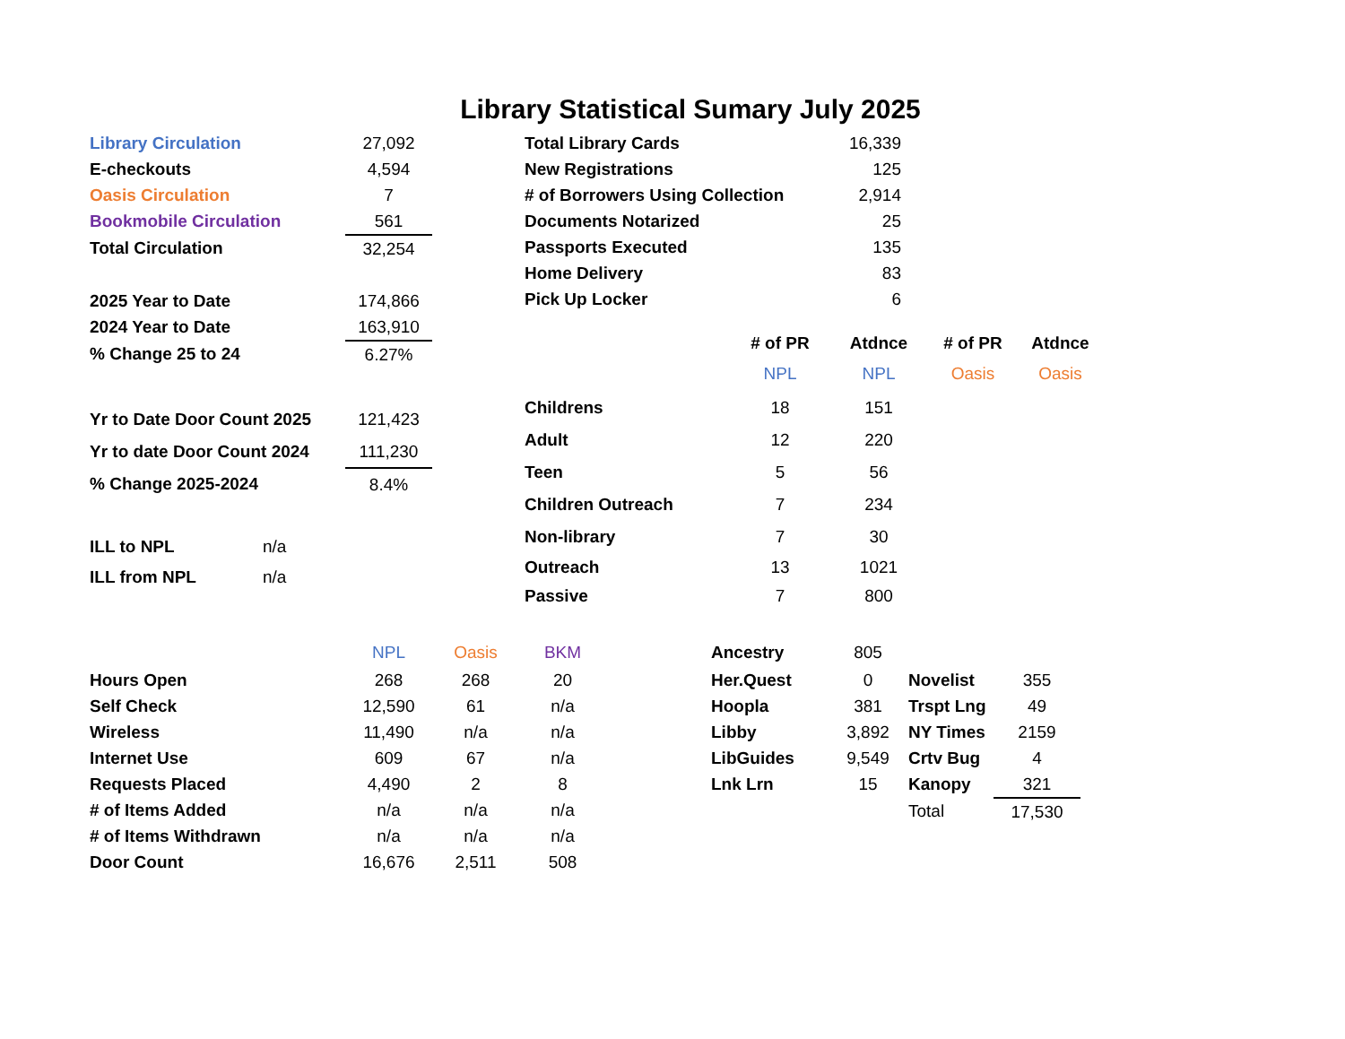Library Statistical Sumary July 2025
| Library Circulation | 27,092 |
| E-checkouts | 4,594 |
| Oasis Circulation | 7 |
| Bookmobile Circulation | 561 |
| Total Circulation | 32,254 |
| 2025 Year to Date | 174,866 |
| 2024 Year to Date | 163,910 |
| % Change 25 to 24 | 6.27% |
| Yr to Date Door Count 2025 | 121,423 |
| Yr to date Door Count 2024 | 111,230 |
| % Change 2025-2024 | 8.4% |
| ILL to NPL | n/a |
| ILL from NPL | n/a |
| Total Library Cards | 16,339 |
| New Registrations | 125 |
| # of Borrowers Using Collection | 2,914 |
| Documents Notarized | 25 |
| Passports Executed | 135 |
| Home Delivery | 83 |
| Pick Up Locker | 6 |
| | # of PR | Atdnce | # of PR | Atdnce |
| | NPL | NPL | Oasis | Oasis |
| Childrens | 18 | 151 | | |
| Adult | 12 | 220 | | |
| Teen | 5 | 56 | | |
| Children Outreach | 7 | 234 | | |
| Non-library | 7 | 30 | | |
| Outreach | 13 | 1021 | | |
| Passive | 7 | 800 | | |
| | NPL | Oasis | BKM |
| Hours Open | 268 | 268 | 20 |
| Self Check | 12,590 | 61 | n/a |
| Wireless | 11,490 | n/a | n/a |
| Internet Use | 609 | 67 | n/a |
| Requests Placed | 4,490 | 2 | 8 |
| # of Items Added | n/a | n/a | n/a |
| # of Items Withdrawn | n/a | n/a | n/a |
| Door Count | 16,676 | 2,511 | 508 |
| Ancestry | 805 | | |
| Her.Quest | 0 | Novelist | 355 |
| Hoopla | 381 | Trspt Lng | 49 |
| Libby | 3,892 | NY Times | 2159 |
| LibGuides | 9,549 | Crtv Bug | 4 |
| Lnk Lrn | 15 | Kanopy | 321 |
| | | Total | 17,530 |